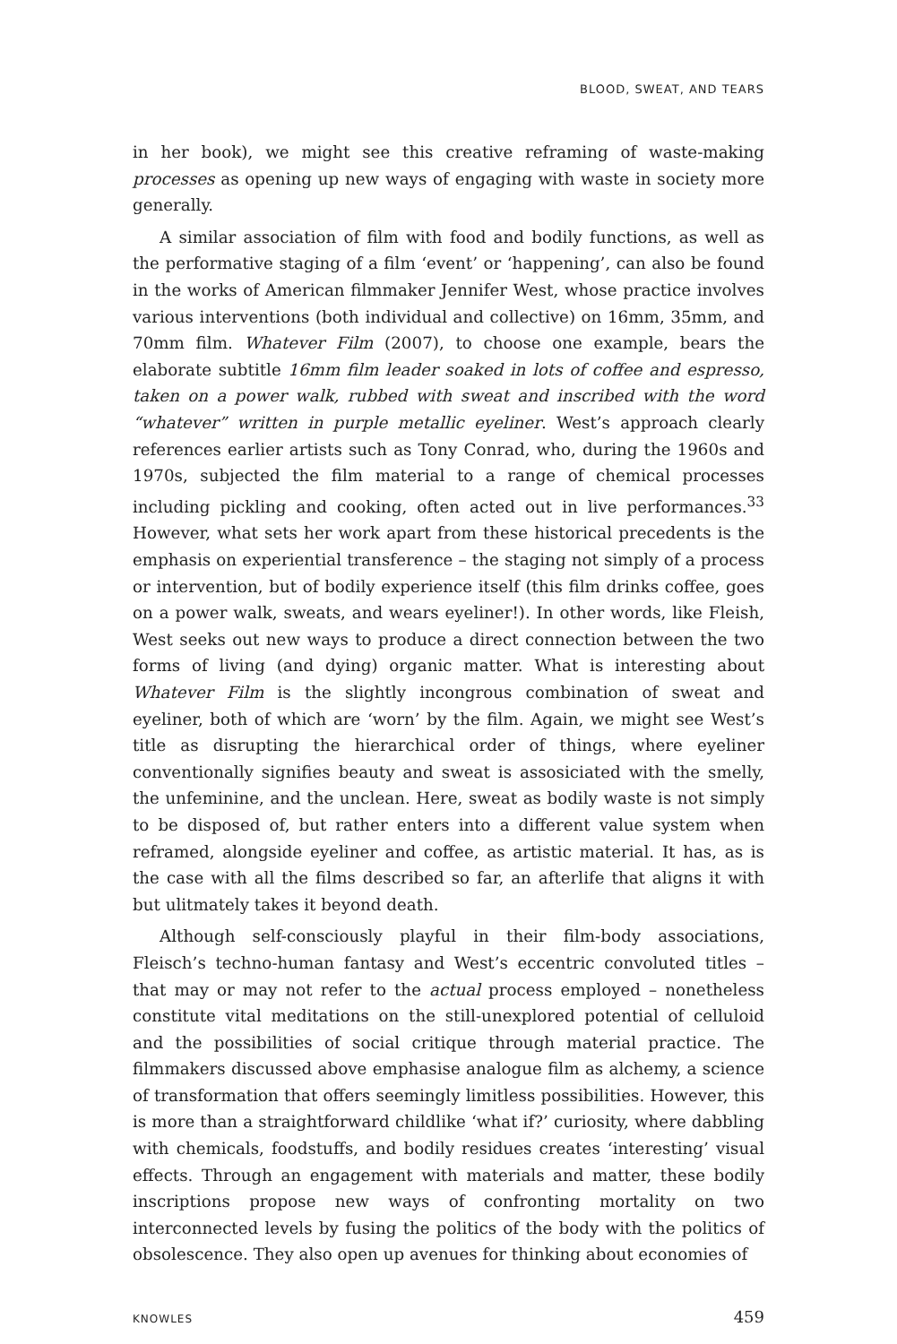BLOOD, SWEAT, AND TEARS
in her book), we might see this creative reframing of waste-making processes as opening up new ways of engaging with waste in society more generally.
A similar association of film with food and bodily functions, as well as the performative staging of a film ‘event’ or ‘happening’, can also be found in the works of American filmmaker Jennifer West, whose practice involves various interventions (both individual and collective) on 16mm, 35mm, and 70mm film. Whatever Film (2007), to choose one example, bears the elaborate subtitle 16mm film leader soaked in lots of coffee and espresso, taken on a power walk, rubbed with sweat and inscribed with the word “whatever” written in purple metallic eyeliner. West’s approach clearly references earlier artists such as Tony Conrad, who, during the 1960s and 1970s, subjected the film material to a range of chemical processes including pickling and cooking, often acted out in live performances.<sup>33</sup> However, what sets her work apart from these historical precedents is the emphasis on experiential transference – the staging not simply of a process or intervention, but of bodily experience itself (this film drinks coffee, goes on a power walk, sweats, and wears eyeliner!). In other words, like Fleish, West seeks out new ways to produce a direct connection between the two forms of living (and dying) organic matter. What is interesting about Whatever Film is the slightly incongrous combination of sweat and eyeliner, both of which are ‘worn’ by the film. Again, we might see West’s title as disrupting the hierarchical order of things, where eyeliner conventionally signifies beauty and sweat is assosiciated with the smelly, the unfeminine, and the unclean. Here, sweat as bodily waste is not simply to be disposed of, but rather enters into a different value system when reframed, alongside eyeliner and coffee, as artistic material. It has, as is the case with all the films described so far, an afterlife that aligns it with but ulitmately takes it beyond death.
Although self-consciously playful in their film-body associations, Fleisch’s techno-human fantasy and West’s eccentric convoluted titles – that may or may not refer to the actual process employed – nonetheless constitute vital meditations on the still-unexplored potential of celluloid and the possibilities of social critique through material practice. The filmmakers discussed above emphasise analogue film as alchemy, a science of transformation that offers seemingly limitless possibilities. However, this is more than a straightforward childlike ‘what if?’ curiosity, where dabbling with chemicals, foodstuffs, and bodily residues creates ‘interesting’ visual effects. Through an engagement with materials and matter, these bodily inscriptions propose new ways of confronting mortality on two interconnected levels by fusing the politics of the body with the politics of obsolescence. They also open up avenues for thinking about economies of
KNOWLES 459